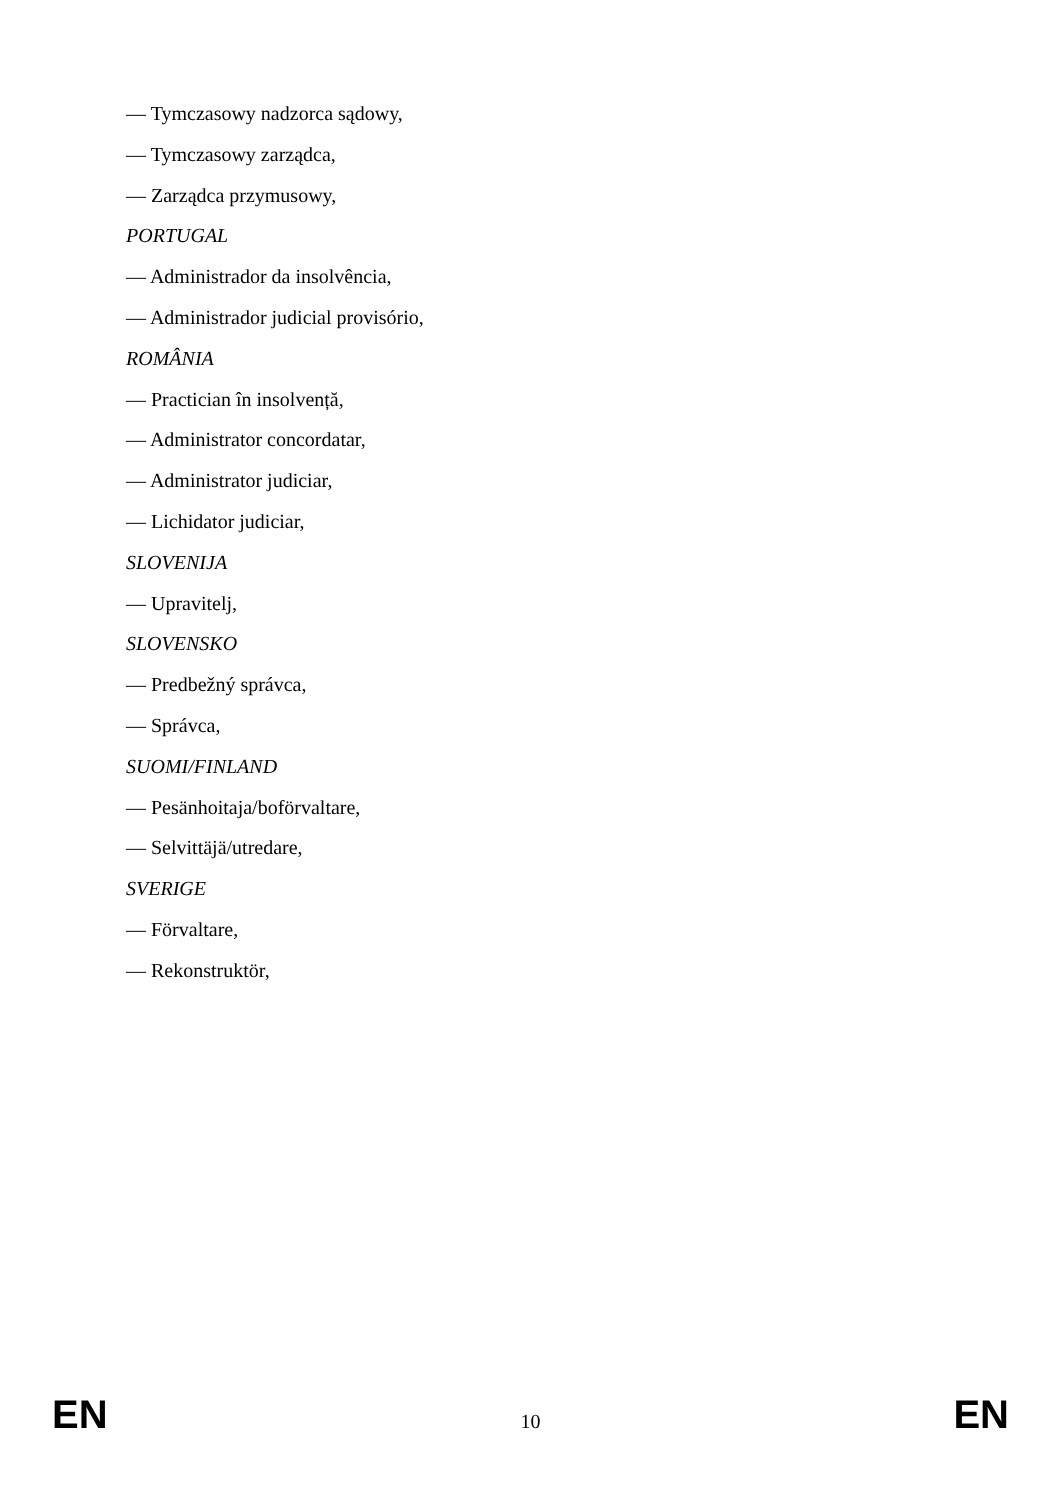— Tymczasowy nadzorca sądowy,
— Tymczasowy zarządca,
— Zarządca przymusowy,
PORTUGAL
— Administrador da insolvência,
— Administrador judicial provisório,
ROMÂNIA
— Practician în insolvență,
— Administrator concordatar,
— Administrator judiciar,
— Lichidator judiciar,
SLOVENIJA
— Upravitelj,
SLOVENSKO
— Predbežný správca,
— Správca,
SUOMI/FINLAND
— Pesänhoitaja/boförvaltare,
— Selvittäjä/utredare,
SVERIGE
— Förvaltare,
— Rekonstruktör,
EN 10 EN